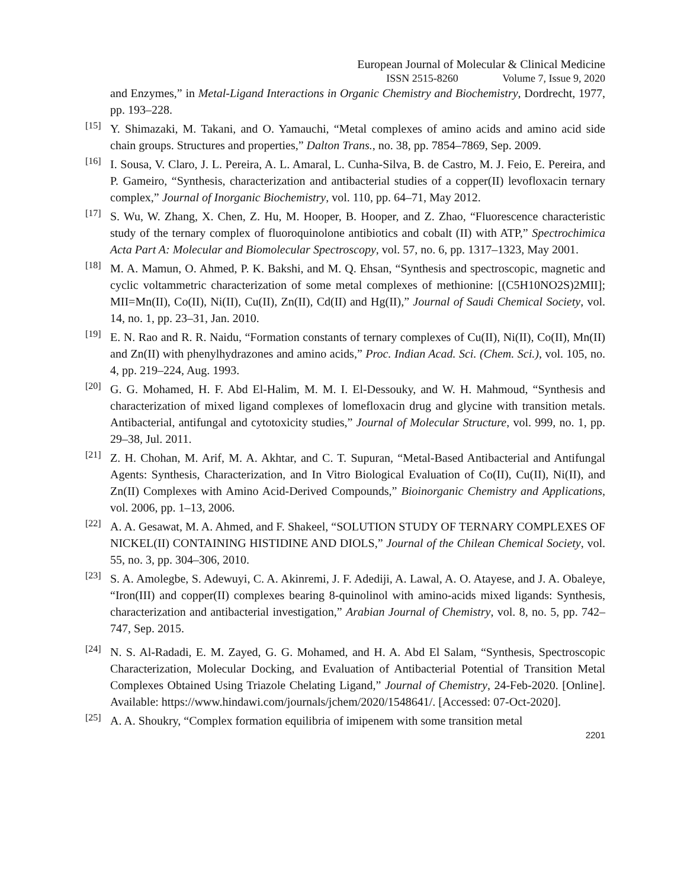European Journal of Molecular & Clinical Medicine
ISSN 2515-8260 Volume 7, Issue 9, 2020
and Enzymes,” in Metal-Ligand Interactions in Organic Chemistry and Biochemistry, Dordrecht, 1977, pp. 193–228.
[15]
Y. Shimazaki, M. Takani, and O. Yamauchi, “Metal complexes of amino acids and amino acid side chain groups. Structures and properties,” Dalton Trans., no. 38, pp. 7854–7869, Sep. 2009.
[16]
I. Sousa, V. Claro, J. L. Pereira, A. L. Amaral, L. Cunha-Silva, B. de Castro, M. J. Feio, E. Pereira, and P. Gameiro, “Synthesis, characterization and antibacterial studies of a copper(II) levofloxacin ternary complex,” Journal of Inorganic Biochemistry, vol. 110, pp. 64–71, May 2012.
[17]
S. Wu, W. Zhang, X. Chen, Z. Hu, M. Hooper, B. Hooper, and Z. Zhao, “Fluorescence characteristic study of the ternary complex of fluoroquinolone antibiotics and cobalt (II) with ATP,” Spectrochimica Acta Part A: Molecular and Biomolecular Spectroscopy, vol. 57, no. 6, pp. 1317–1323, May 2001.
[18]
M. A. Mamun, O. Ahmed, P. K. Bakshi, and M. Q. Ehsan, “Synthesis and spectroscopic, magnetic and cyclic voltammetric characterization of some metal complexes of methionine: [(C5H10NO2S)2MII]; MII=Mn(II), Co(II), Ni(II), Cu(II), Zn(II), Cd(II) and Hg(II),” Journal of Saudi Chemical Society, vol. 14, no. 1, pp. 23–31, Jan. 2010.
[19]
E. N. Rao and R. R. Naidu, “Formation constants of ternary complexes of Cu(II), Ni(II), Co(II), Mn(II) and Zn(II) with phenylhydrazones and amino acids,” Proc. Indian Acad. Sci. (Chem. Sci.), vol. 105, no. 4, pp. 219–224, Aug. 1993.
[20]
G. G. Mohamed, H. F. Abd El-Halim, M. M. I. El-Dessouky, and W. H. Mahmoud, “Synthesis and characterization of mixed ligand complexes of lomefloxacin drug and glycine with transition metals. Antibacterial, antifungal and cytotoxicity studies,” Journal of Molecular Structure, vol. 999, no. 1, pp. 29–38, Jul. 2011.
[21]
Z. H. Chohan, M. Arif, M. A. Akhtar, and C. T. Supuran, “Metal-Based Antibacterial and Antifungal Agents: Synthesis, Characterization, and In Vitro Biological Evaluation of Co(II), Cu(II), Ni(II), and Zn(II) Complexes with Amino Acid-Derived Compounds,” Bioinorganic Chemistry and Applications, vol. 2006, pp. 1–13, 2006.
[22]
A. A. Gesawat, M. A. Ahmed, and F. Shakeel, “SOLUTION STUDY OF TERNARY COMPLEXES OF NICKEL(II) CONTAINING HISTIDINE AND DIOLS,” Journal of the Chilean Chemical Society, vol. 55, no. 3, pp. 304–306, 2010.
[23]
S. A. Amolegbe, S. Adewuyi, C. A. Akinremi, J. F. Adediji, A. Lawal, A. O. Atayese, and J. A. Obaleye, “Iron(III) and copper(II) complexes bearing 8-quinolinol with amino-acids mixed ligands: Synthesis, characterization and antibacterial investigation,” Arabian Journal of Chemistry, vol. 8, no. 5, pp. 742–747, Sep. 2015.
[24]
N. S. Al-Radadi, E. M. Zayed, G. G. Mohamed, and H. A. Abd El Salam, “Synthesis, Spectroscopic Characterization, Molecular Docking, and Evaluation of Antibacterial Potential of Transition Metal Complexes Obtained Using Triazole Chelating Ligand,” Journal of Chemistry, 24-Feb-2020. [Online]. Available: https://www.hindawi.com/journals/jchem/2020/1548641/. [Accessed: 07-Oct-2020].
[25]
A. A. Shoukry, “Complex formation equilibria of imipenem with some transition metal
2201